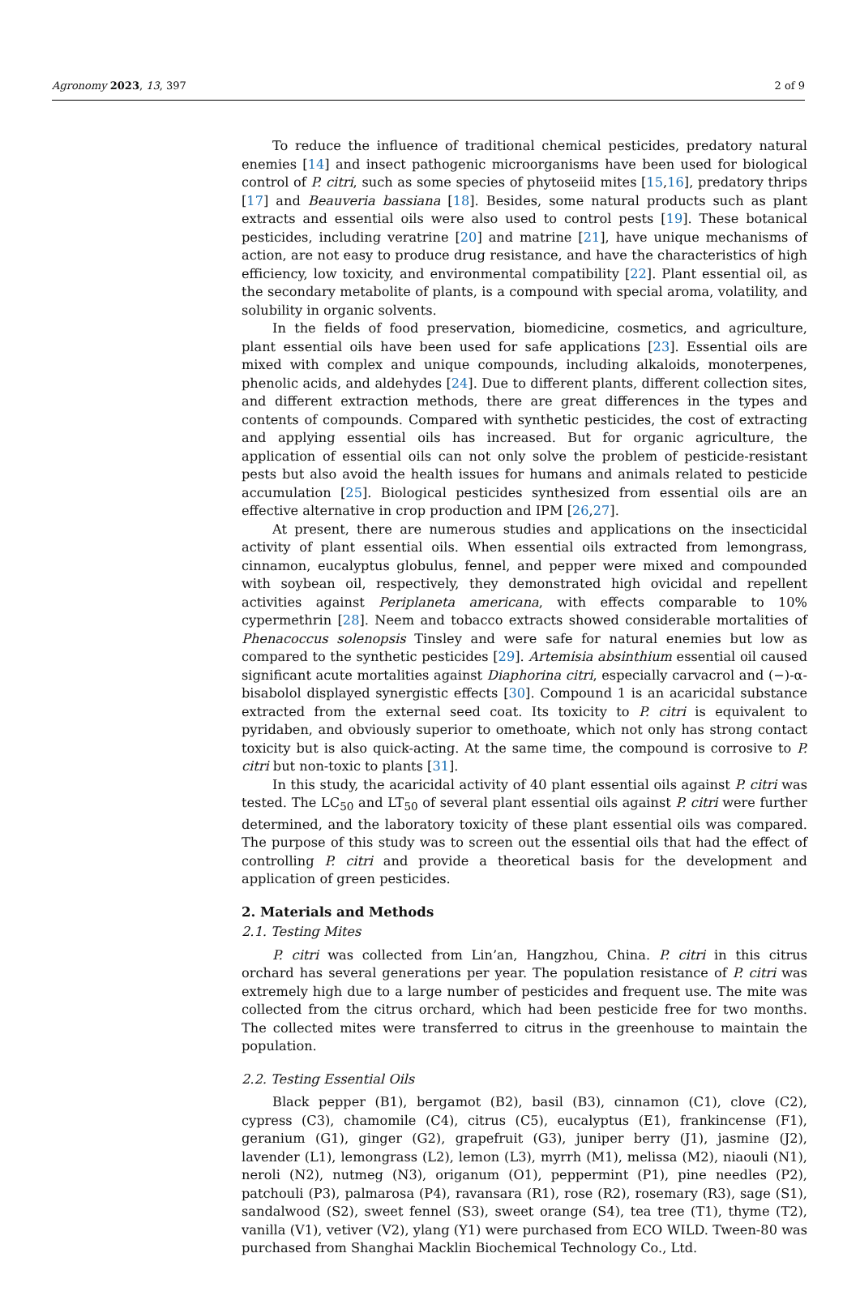Agronomy 2023, 13, 397 2 of 9
To reduce the influence of traditional chemical pesticides, predatory natural enemies [14] and insect pathogenic microorganisms have been used for biological control of P. citri, such as some species of phytoseiid mites [15,16], predatory thrips [17] and Beauveria bassiana [18]. Besides, some natural products such as plant extracts and essential oils were also used to control pests [19]. These botanical pesticides, including veratrine [20] and matrine [21], have unique mechanisms of action, are not easy to produce drug resistance, and have the characteristics of high efficiency, low toxicity, and environmental compatibility [22]. Plant essential oil, as the secondary metabolite of plants, is a compound with special aroma, volatility, and solubility in organic solvents.
In the fields of food preservation, biomedicine, cosmetics, and agriculture, plant essential oils have been used for safe applications [23]. Essential oils are mixed with complex and unique compounds, including alkaloids, monoterpenes, phenolic acids, and aldehydes [24]. Due to different plants, different collection sites, and different extraction methods, there are great differences in the types and contents of compounds. Compared with synthetic pesticides, the cost of extracting and applying essential oils has increased. But for organic agriculture, the application of essential oils can not only solve the problem of pesticide-resistant pests but also avoid the health issues for humans and animals related to pesticide accumulation [25]. Biological pesticides synthesized from essential oils are an effective alternative in crop production and IPM [26,27].
At present, there are numerous studies and applications on the insecticidal activity of plant essential oils. When essential oils extracted from lemongrass, cinnamon, eucalyptus globulus, fennel, and pepper were mixed and compounded with soybean oil, respectively, they demonstrated high ovicidal and repellent activities against Periplaneta americana, with effects comparable to 10% cypermethrin [28]. Neem and tobacco extracts showed considerable mortalities of Phenacoccus solenopsis Tinsley and were safe for natural enemies but low as compared to the synthetic pesticides [29]. Artemisia absinthium essential oil caused significant acute mortalities against Diaphorina citri, especially carvacrol and (−)-α-bisabolol displayed synergistic effects [30]. Compound 1 is an acaricidal substance extracted from the external seed coat. Its toxicity to P. citri is equivalent to pyridaben, and obviously superior to omethoate, which not only has strong contact toxicity but is also quick-acting. At the same time, the compound is corrosive to P. citri but non-toxic to plants [31].
In this study, the acaricidal activity of 40 plant essential oils against P. citri was tested. The LC<sub>50</sub> and LT<sub>50</sub> of several plant essential oils against P. citri were further determined, and the laboratory toxicity of these plant essential oils was compared. The purpose of this study was to screen out the essential oils that had the effect of controlling P. citri and provide a theoretical basis for the development and application of green pesticides.
2. Materials and Methods
2.1. Testing Mites
P. citri was collected from Lin’an, Hangzhou, China. P. citri in this citrus orchard has several generations per year. The population resistance of P. citri was extremely high due to a large number of pesticides and frequent use. The mite was collected from the citrus orchard, which had been pesticide free for two months. The collected mites were transferred to citrus in the greenhouse to maintain the population.
2.2. Testing Essential Oils
Black pepper (B1), bergamot (B2), basil (B3), cinnamon (C1), clove (C2), cypress (C3), chamomile (C4), citrus (C5), eucalyptus (E1), frankincense (F1), geranium (G1), ginger (G2), grapefruit (G3), juniper berry (J1), jasmine (J2), lavender (L1), lemongrass (L2), lemon (L3), myrrh (M1), melissa (M2), niaouli (N1), neroli (N2), nutmeg (N3), origanum (O1), peppermint (P1), pine needles (P2), patchouli (P3), palmarosa (P4), ravansara (R1), rose (R2), rosemary (R3), sage (S1), sandalwood (S2), sweet fennel (S3), sweet orange (S4), tea tree (T1), thyme (T2), vanilla (V1), vetiver (V2), ylang (Y1) were purchased from ECO WILD. Tween-80 was purchased from Shanghai Macklin Biochemical Technology Co., Ltd.